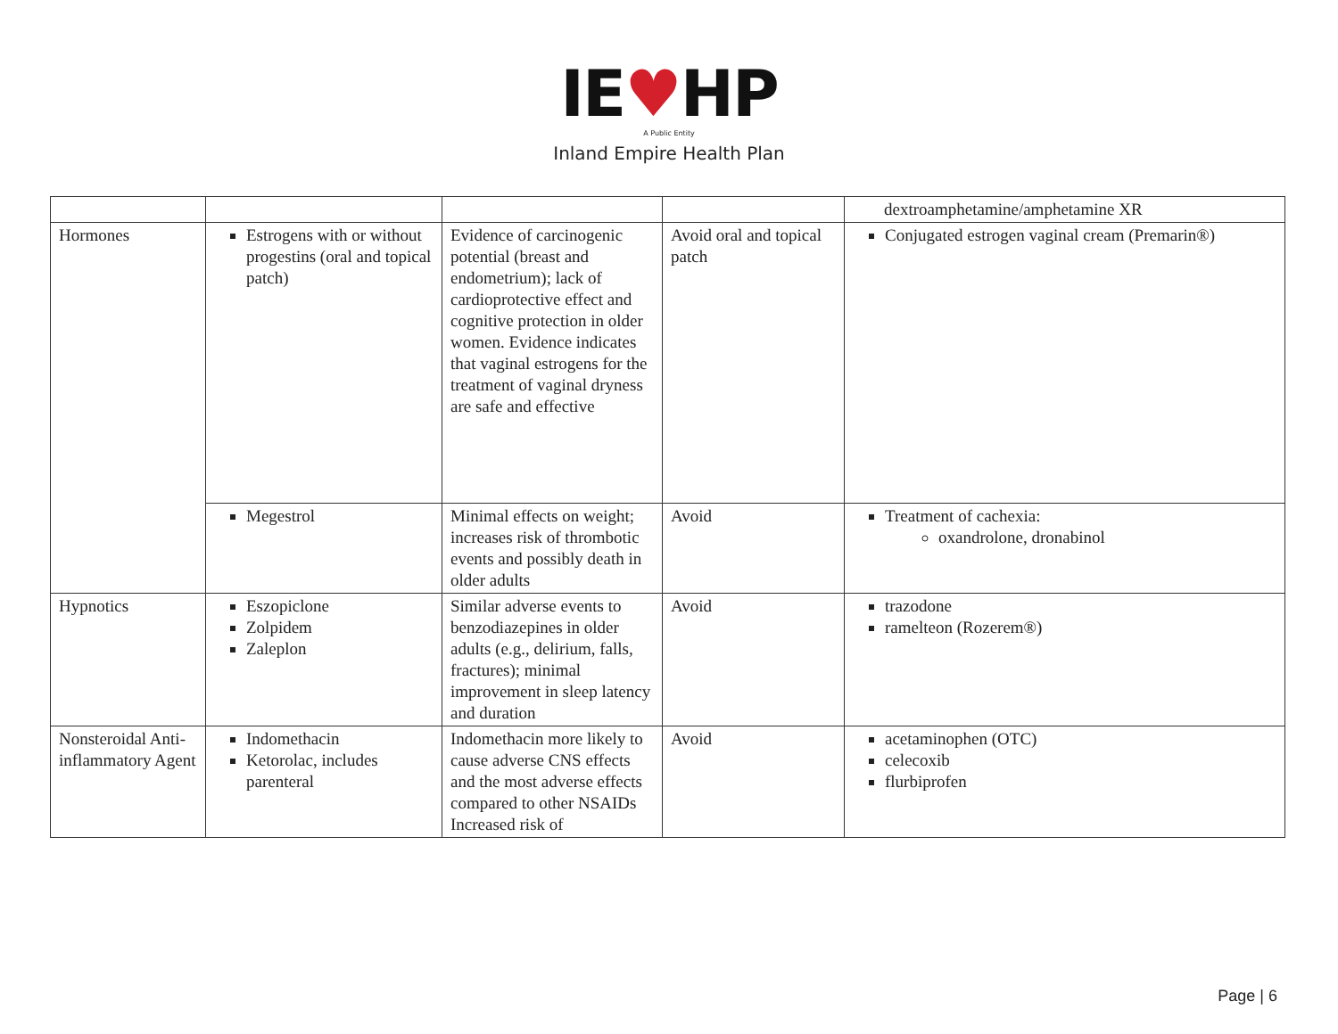IE♥HP
A Public Entity
Inland Empire Health Plan
| | | | | dextroamphetamine/amphetamine XR |
| Hormones | Estrogens with or without progestins (oral and topical patch) | Evidence of carcinogenic potential (breast and endometrium); lack of cardioprotective effect and cognitive protection in older women. Evidence indicates that vaginal estrogens for the treatment of vaginal dryness are safe and effective | Avoid oral and topical patch | Conjugated estrogen vaginal cream (Premarin®) |
| | Megestrol | Minimal effects on weight; increases risk of thrombotic events and possibly death in older adults | Avoid | Treatment of cachexia: oxandrolone, dronabinol |
| Hypnotics | Eszopiclone Zolpidem Zaleplon | Similar adverse events to benzodiazepines in older adults (e.g., delirium, falls, fractures); minimal improvement in sleep latency and duration | Avoid | trazodone ramelteon (Rozerem®) |
| Nonsteroidal Anti-inflammatory Agent | Indomethacin Ketorolac, includes parenteral | Indomethacin more likely to cause adverse CNS effects and the most adverse effects compared to other NSAIDs Increased risk of | Avoid | acetaminophen (OTC) celecoxib flurbiprofen |
Page | 6